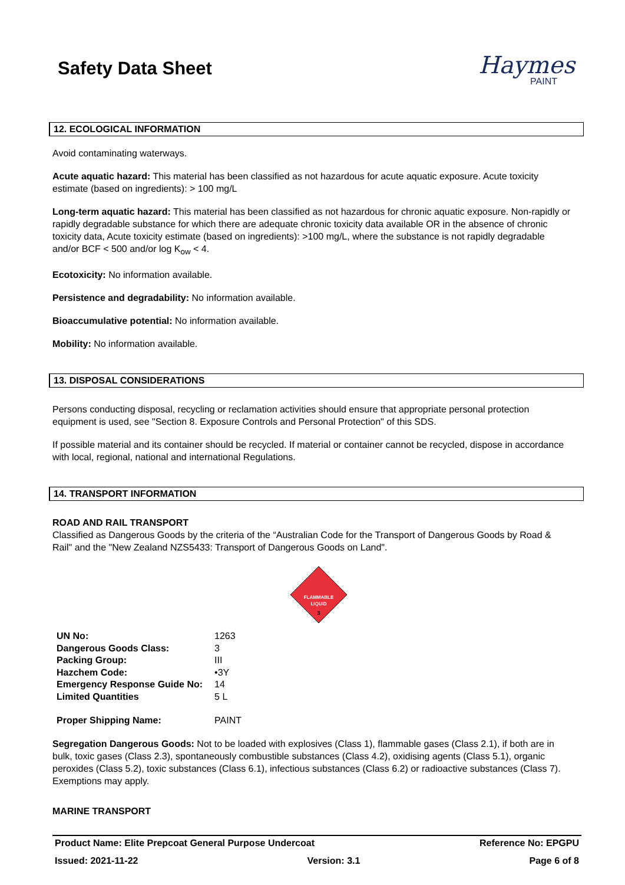Safety Data Sheet
Haymes
PAINT
12. ECOLOGICAL INFORMATION
Avoid contaminating waterways.
Acute aquatic hazard: This material has been classified as not hazardous for acute aquatic exposure. Acute toxicity estimate (based on ingredients): > 100 mg/L
Long-term aquatic hazard: This material has been classified as not hazardous for chronic aquatic exposure. Non-rapidly or rapidly degradable substance for which there are adequate chronic toxicity data available OR in the absence of chronic toxicity data, Acute toxicity estimate (based on ingredients): >100 mg/L, where the substance is not rapidly degradable and/or BCF < 500 and/or log K<sub>ow</sub> < 4.
Ecotoxicity: No information available.
Persistence and degradability: No information available.
Bioaccumulative potential: No information available.
Mobility: No information available.
13. DISPOSAL CONSIDERATIONS
Persons conducting disposal, recycling or reclamation activities should ensure that appropriate personal protection equipment is used, see "Section 8. Exposure Controls and Personal Protection" of this SDS.
If possible material and its container should be recycled. If material or container cannot be recycled, dispose in accordance with local, regional, national and international Regulations.
14. TRANSPORT INFORMATION
ROAD AND RAIL TRANSPORT
Classified as Dangerous Goods by the criteria of the “Australian Code for the Transport of Dangerous Goods by Road & Rail" and the "New Zealand NZS5433: Transport of Dangerous Goods on Land".
FLAMMABLE
LIQUID
3
| UN No: | 1263 |
| Dangerous Goods Class: | 3 |
| Packing Group: | III |
| Hazchem Code: | •3Y |
| Emergency Response Guide No: | 14 |
| Limited Quantities | 5 L |
| Proper Shipping Name: | PAINT |
Segregation Dangerous Goods: Not to be loaded with explosives (Class 1), flammable gases (Class 2.1), if both are in bulk, toxic gases (Class 2.3), spontaneously combustible substances (Class 4.2), oxidising agents (Class 5.1), organic peroxides (Class 5.2), toxic substances (Class 6.1), infectious substances (Class 6.2) or radioactive substances (Class 7). Exemptions may apply.
MARINE TRANSPORT
Product Name: Elite Prepcoat General Purpose Undercoat Reference No: EPGPU
Issued: 2021-11-22 Version: 3.1 Page 6 of 8